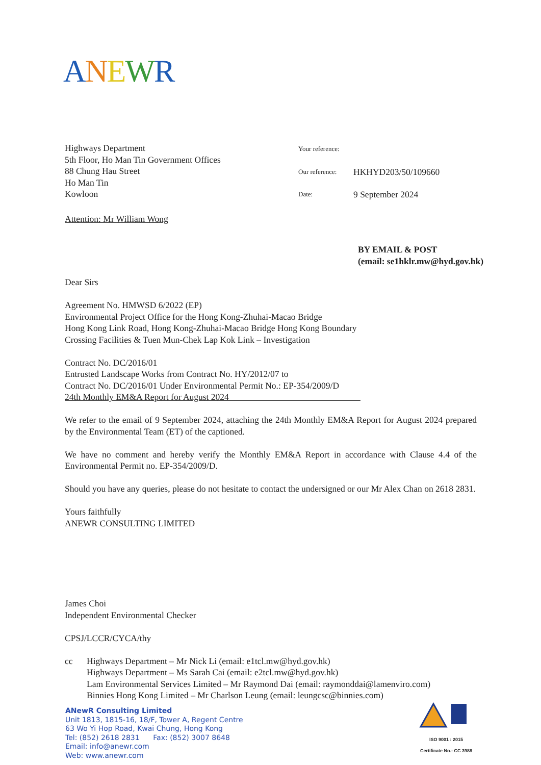ANEWR
Highways Department
5th Floor, Ho Man Tin Government Offices
88 Chung Hau Street
Ho Man Tin
Kowloon
Attention: Mr William Wong
Your reference:
Our reference: HKHYD203/50/109660
Date: 9 September 2024
BY EMAIL & POST
(email: se1hklr.mw@hyd.gov.hk)
Dear Sirs
Agreement No. HMWSD 6/2022 (EP)
Environmental Project Office for the Hong Kong-Zhuhai-Macao Bridge
Hong Kong Link Road, Hong Kong-Zhuhai-Macao Bridge Hong Kong Boundary
Crossing Facilities & Tuen Mun-Chek Lap Kok Link – Investigation
Contract No. DC/2016/01
Entrusted Landscape Works from Contract No. HY/2012/07 to
Contract No. DC/2016/01 Under Environmental Permit No.: EP-354/2009/D
24th Monthly EM&A Report for August 2024
We refer to the email of 9 September 2024, attaching the 24th Monthly EM&A Report for August 2024 prepared by the Environmental Team (ET) of the captioned.
We have no comment and hereby verify the Monthly EM&A Report in accordance with Clause 4.4 of the Environmental Permit no. EP-354/2009/D.
Should you have any queries, please do not hesitate to contact the undersigned or our Mr Alex Chan on 2618 2831.
Yours faithfully
ANEWR CONSULTING LIMITED
James Choi
Independent Environmental Checker
CPSJ/LCCR/CYCA/thy
cc Highways Department – Mr Nick Li (email: e1tcl.mw@hyd.gov.hk)
Highways Department – Ms Sarah Cai (email: e2tcl.mw@hyd.gov.hk)
Lam Environmental Services Limited – Mr Raymond Dai (email: raymonddai@lamenviro.com)
Binnies Hong Kong Limited – Mr Charlson Leung (email: leungcsc@binnies.com)
ANewR Consulting Limited
Unit 1813, 1815-16, 18/F, Tower A, Regent Centre
63 Wo Yi Hop Road, Kwai Chung, Hong Kong
Tel: (852) 2618 2831 Fax: (852) 3007 8648
Email: info@anewr.com
Web: www.anewr.com
ISO 9001 : 2015
Certificate No.: CC 3988